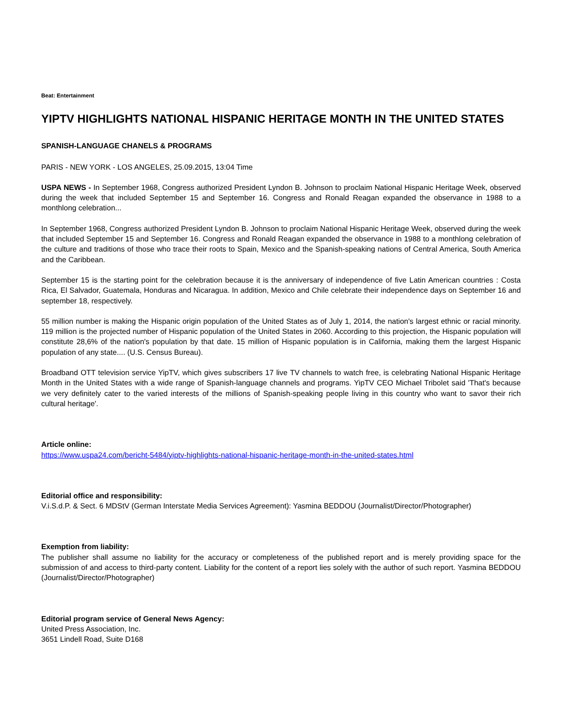Beat: Entertainment
YIPTV HIGHLIGHTS NATIONAL HISPANIC HERITAGE MONTH IN THE UNITED STATES
SPANISH-LANGUAGE CHANELS & PROGRAMS
PARIS - NEW YORK - LOS ANGELES, 25.09.2015, 13:04 Time
USPA NEWS - In September 1968, Congress authorized President Lyndon B. Johnson to proclaim National Hispanic Heritage Week, observed during the week that included September 15 and September 16. Congress and Ronald Reagan expanded the observance in 1988 to a monthlong celebration...
In September 1968, Congress authorized President Lyndon B. Johnson to proclaim National Hispanic Heritage Week, observed during the week that included September 15 and September 16. Congress and Ronald Reagan expanded the observance in 1988 to a monthlong celebration of the culture and traditions of those who trace their roots to Spain, Mexico and the Spanish-speaking nations of Central America, South America and the Caribbean.
September 15 is the starting point for the celebration because it is the anniversary of independence of five Latin American countries : Costa Rica, El Salvador, Guatemala, Honduras and Nicaragua. In addition, Mexico and Chile celebrate their independence days on September 16 and september 18, respectively.
55 million number is making the Hispanic origin population of the United States as of July 1, 2014, the nation's largest ethnic or racial minority. 119 million is the projected number of Hispanic population of the United States in 2060. According to this projection, the Hispanic population will constitute 28,6% of the nation's population by that date. 15 million of Hispanic population is in California, making them the largest Hispanic population of any state.... (U.S. Census Bureau).
Broadband OTT television service YipTV, which gives subscribers 17 live TV channels to watch free, is celebrating National Hispanic Heritage Month in the United States with a wide range of Spanish-language channels and programs. YipTV CEO Michael Tribolet said 'That's because we very definitely cater to the varied interests of the millions of Spanish-speaking people living in this country who want to savor their rich cultural heritage'.
Article online:
https://www.uspa24.com/bericht-5484/yiptv-highlights-national-hispanic-heritage-month-in-the-united-states.html
Editorial office and responsibility:
V.i.S.d.P. & Sect. 6 MDStV (German Interstate Media Services Agreement): Yasmina BEDDOU (Journalist/Director/Photographer)
Exemption from liability:
The publisher shall assume no liability for the accuracy or completeness of the published report and is merely providing space for the submission of and access to third-party content. Liability for the content of a report lies solely with the author of such report. Yasmina BEDDOU (Journalist/Director/Photographer)
Editorial program service of General News Agency:
United Press Association, Inc.
3651 Lindell Road, Suite D168